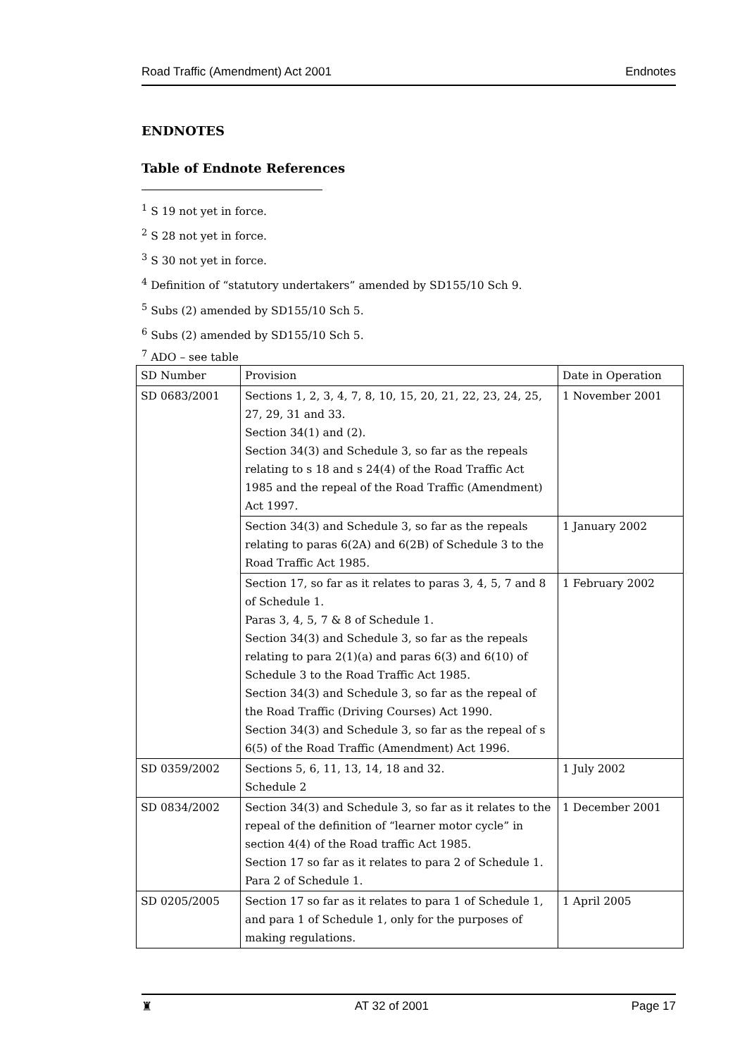Road Traffic (Amendment) Act 2001 Endnotes
ENDNOTES
Table of Endnote References
<sup>1</sup> S 19 not yet in force.
<sup>2</sup> S 28 not yet in force.
<sup>3</sup> S 30 not yet in force.
<sup>4</sup> Definition of “statutory undertakers” amended by SD155/10 Sch 9.
<sup>5</sup> Subs (2) amended by SD155/10 Sch 5.
<sup>6</sup> Subs (2) amended by SD155/10 Sch 5.
<sup>7</sup> ADO – see table
| SD Number | Provision | Date in Operation |
| SD 0683/2001 | Sections 1, 2, 3, 4, 7, 8, 10, 15, 20, 21, 22, 23, 24, 25, 27, 29, 31 and 33. Section 34(1) and (2). Section 34(3) and Schedule 3, so far as the repeals relating to s 18 and s 24(4) of the Road Traffic Act 1985 and the repeal of the Road Traffic (Amendment) Act 1997. | 1 November 2001 |
| | Section 34(3) and Schedule 3, so far as the repeals relating to paras 6(2A) and 6(2B) of Schedule 3 to the Road Traffic Act 1985. | 1 January 2002 |
| | Section 17, so far as it relates to paras 3, 4, 5, 7 and 8 of Schedule 1. Paras 3, 4, 5, 7 & 8 of Schedule 1. Section 34(3) and Schedule 3, so far as the repeals relating to para 2(1)(a) and paras 6(3) and 6(10) of Schedule 3 to the Road Traffic Act 1985. Section 34(3) and Schedule 3, so far as the repeal of the Road Traffic (Driving Courses) Act 1990. Section 34(3) and Schedule 3, so far as the repeal of s 6(5) of the Road Traffic (Amendment) Act 1996. | 1 February 2002 |
| SD 0359/2002 | Sections 5, 6, 11, 13, 14, 18 and 32. Schedule 2 | 1 July 2002 |
| SD 0834/2002 | Section 34(3) and Schedule 3, so far as it relates to the repeal of the definition of “learner motor cycle” in section 4(4) of the Road traffic Act 1985. Section 17 so far as it relates to para 2 of Schedule 1. Para 2 of Schedule 1. | 1 December 2001 |
| SD 0205/2005 | Section 17 so far as it relates to para 1 of Schedule 1, and para 1 of Schedule 1, only for the purposes of making regulations. | 1 April 2005 |
♜ AT 32 of 2001 Page 17